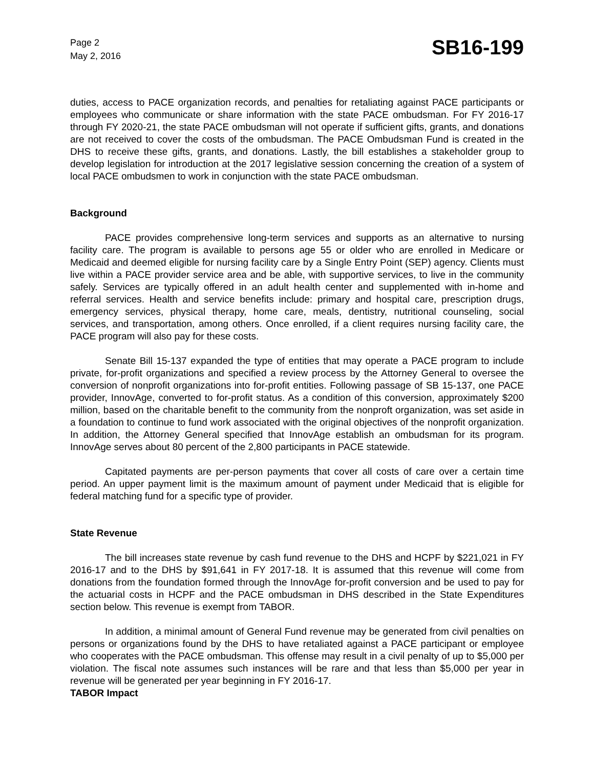Page 2
May 2, 2016
SB16-199
duties, access to PACE organization records, and penalties for retaliating against PACE participants or employees who communicate or share information with the state PACE ombudsman. For FY 2016-17 through FY 2020-21, the state PACE ombudsman will not operate if sufficient gifts, grants, and donations are not received to cover the costs of the ombudsman. The PACE Ombudsman Fund is created in the DHS to receive these gifts, grants, and donations. Lastly, the bill establishes a stakeholder group to develop legislation for introduction at the 2017 legislative session concerning the creation of a system of local PACE ombudsmen to work in conjunction with the state PACE ombudsman.
Background
PACE provides comprehensive long-term services and supports as an alternative to nursing facility care. The program is available to persons age 55 or older who are enrolled in Medicare or Medicaid and deemed eligible for nursing facility care by a Single Entry Point (SEP) agency. Clients must live within a PACE provider service area and be able, with supportive services, to live in the community safely. Services are typically offered in an adult health center and supplemented with in-home and referral services. Health and service benefits include: primary and hospital care, prescription drugs, emergency services, physical therapy, home care, meals, dentistry, nutritional counseling, social services, and transportation, among others. Once enrolled, if a client requires nursing facility care, the PACE program will also pay for these costs.
Senate Bill 15-137 expanded the type of entities that may operate a PACE program to include private, for-profit organizations and specified a review process by the Attorney General to oversee the conversion of nonprofit organizations into for-profit entities. Following passage of SB 15-137, one PACE provider, InnovAge, converted to for-profit status. As a condition of this conversion, approximately $200 million, based on the charitable benefit to the community from the nonproft organization, was set aside in a foundation to continue to fund work associated with the original objectives of the nonprofit organization. In addition, the Attorney General specified that InnovAge establish an ombudsman for its program. InnovAge serves about 80 percent of the 2,800 participants in PACE statewide.
Capitated payments are per-person payments that cover all costs of care over a certain time period. An upper payment limit is the maximum amount of payment under Medicaid that is eligible for federal matching fund for a specific type of provider.
State Revenue
The bill increases state revenue by cash fund revenue to the DHS and HCPF by $221,021 in FY 2016-17 and to the DHS by $91,641 in FY 2017-18. It is assumed that this revenue will come from donations from the foundation formed through the InnovAge for-profit conversion and be used to pay for the actuarial costs in HCPF and the PACE ombudsman in DHS described in the State Expenditures section below. This revenue is exempt from TABOR.
In addition, a minimal amount of General Fund revenue may be generated from civil penalties on persons or organizations found by the DHS to have retaliated against a PACE participant or employee who cooperates with the PACE ombudsman. This offense may result in a civil penalty of up to $5,000 per violation. The fiscal note assumes such instances will be rare and that less than $5,000 per year in revenue will be generated per year beginning in FY 2016-17.
TABOR Impact